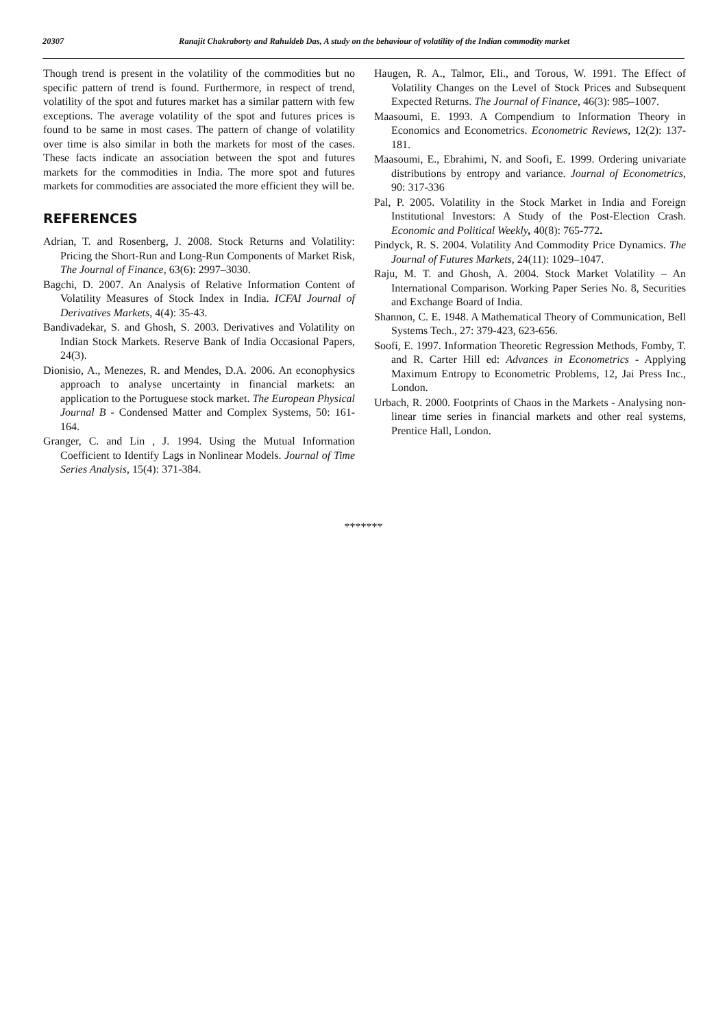20307 Ranajit Chakraborty and Rahuldeb Das, A study on the behaviour of volatility of the Indian commodity market
Though trend is present in the volatility of the commodities but no specific pattern of trend is found. Furthermore, in respect of trend, volatility of the spot and futures market has a similar pattern with few exceptions. The average volatility of the spot and futures prices is found to be same in most cases. The pattern of change of volatility over time is also similar in both the markets for most of the cases. These facts indicate an association between the spot and futures markets for the commodities in India. The more spot and futures markets for commodities are associated the more efficient they will be.
REFERENCES
Adrian, T. and Rosenberg, J. 2008. Stock Returns and Volatility: Pricing the Short-Run and Long-Run Components of Market Risk, The Journal of Finance, 63(6): 2997–3030.
Bagchi, D. 2007. An Analysis of Relative Information Content of Volatility Measures of Stock Index in India. ICFAI Journal of Derivatives Markets, 4(4): 35-43.
Bandivadekar, S. and Ghosh, S. 2003. Derivatives and Volatility on Indian Stock Markets. Reserve Bank of India Occasional Papers, 24(3).
Dionisio, A., Menezes, R. and Mendes, D.A. 2006. An econophysics approach to analyse uncertainty in financial markets: an application to the Portuguese stock market. The European Physical Journal B - Condensed Matter and Complex Systems, 50: 161-164.
Granger, C. and Lin , J. 1994. Using the Mutual Information Coefficient to Identify Lags in Nonlinear Models. Journal of Time Series Analysis, 15(4): 371-384.
Haugen, R. A., Talmor, Eli., and Torous, W. 1991. The Effect of Volatility Changes on the Level of Stock Prices and Subsequent Expected Returns. The Journal of Finance, 46(3): 985–1007.
Maasoumi, E. 1993. A Compendium to Information Theory in Economics and Econometrics. Econometric Reviews, 12(2): 137-181.
Maasoumi, E., Ebrahimi, N. and Soofi, E. 1999. Ordering univariate distributions by entropy and variance. Journal of Econometrics, 90: 317-336
Pal, P. 2005. Volatility in the Stock Market in India and Foreign Institutional Investors: A Study of the Post-Election Crash. Economic and Political Weekly, 40(8): 765-772.
Pindyck, R. S. 2004. Volatility And Commodity Price Dynamics. The Journal of Futures Markets, 24(11): 1029–1047.
Raju, M. T. and Ghosh, A. 2004. Stock Market Volatility – An International Comparison. Working Paper Series No. 8, Securities and Exchange Board of India.
Shannon, C. E. 1948. A Mathematical Theory of Communication, Bell Systems Tech., 27: 379-423, 623-656.
Soofi, E. 1997. Information Theoretic Regression Methods, Fomby, T. and R. Carter Hill ed: Advances in Econometrics - Applying Maximum Entropy to Econometric Problems, 12, Jai Press Inc., London.
Urbach, R. 2000. Footprints of Chaos in the Markets - Analysing non-linear time series in financial markets and other real systems, Prentice Hall, London.
*******